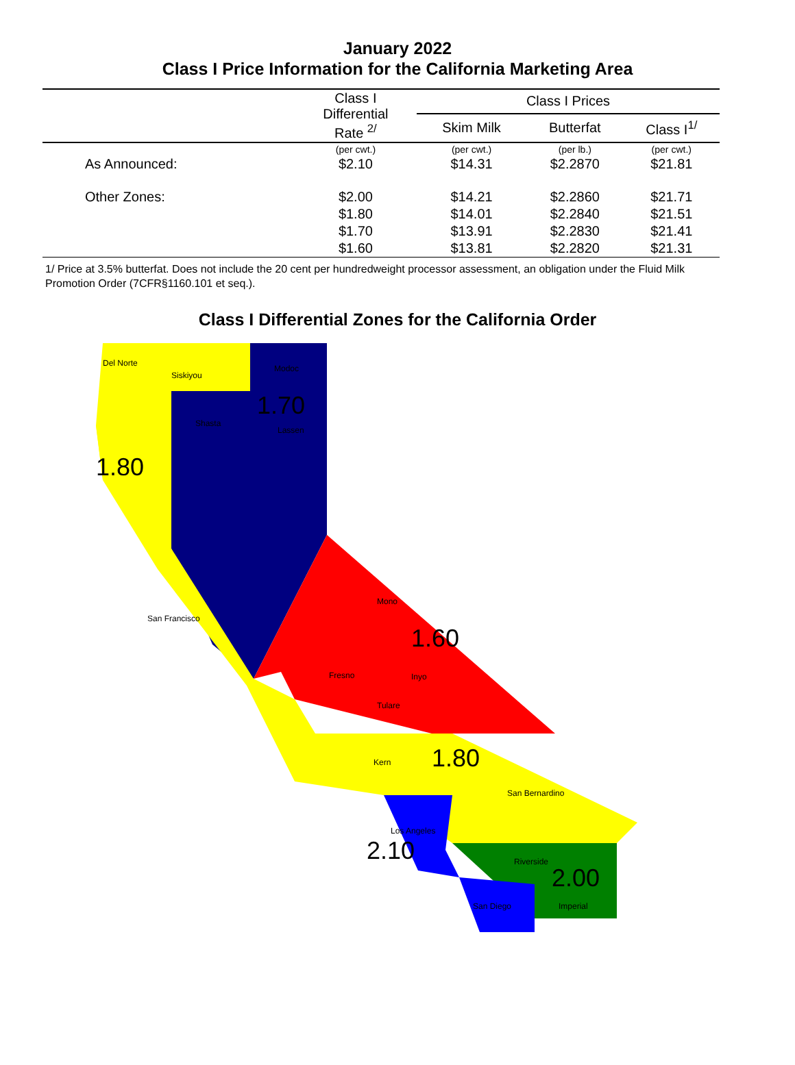January 2022
Class I Price Information for the California Marketing Area
| | Class I Differential Rate <sup>2/</sup> | Class I Prices | | |
| --- | --- | --- | --- | --- |
| | | Skim Milk | Butterfat | Class I<sup>1/</sup> |
| | (per cwt.) | (per cwt.) | (per lb.) | (per cwt.) |
| As Announced: | $2.10 | $14.31 | $2.2870 | $21.81 |
| Other Zones: | $2.00 | $14.21 | $2.2860 | $21.71 |
| | $1.80 | $14.01 | $2.2840 | $21.51 |
| | $1.70 | $13.91 | $2.2830 | $21.41 |
| | $1.60 | $13.81 | $2.2820 | $21.31 |
1/ Price at 3.5% butterfat. Does not include the 20 cent per hundredweight processor assessment, an obligation under the Fluid Milk Promotion Order (7CFR§1160.101 et seq.).
Class I Differential Zones for the California Order
1.70
1.80
1.60
1.80
2.10
2.00
Del Norte
Siskiyou
Modoc
Shasta
Lassen
Inyo Fresno
Tulare
Mono
Kern
San Bernardino
Los Angeles
Riverside
San Diego Imperial
San Francisco